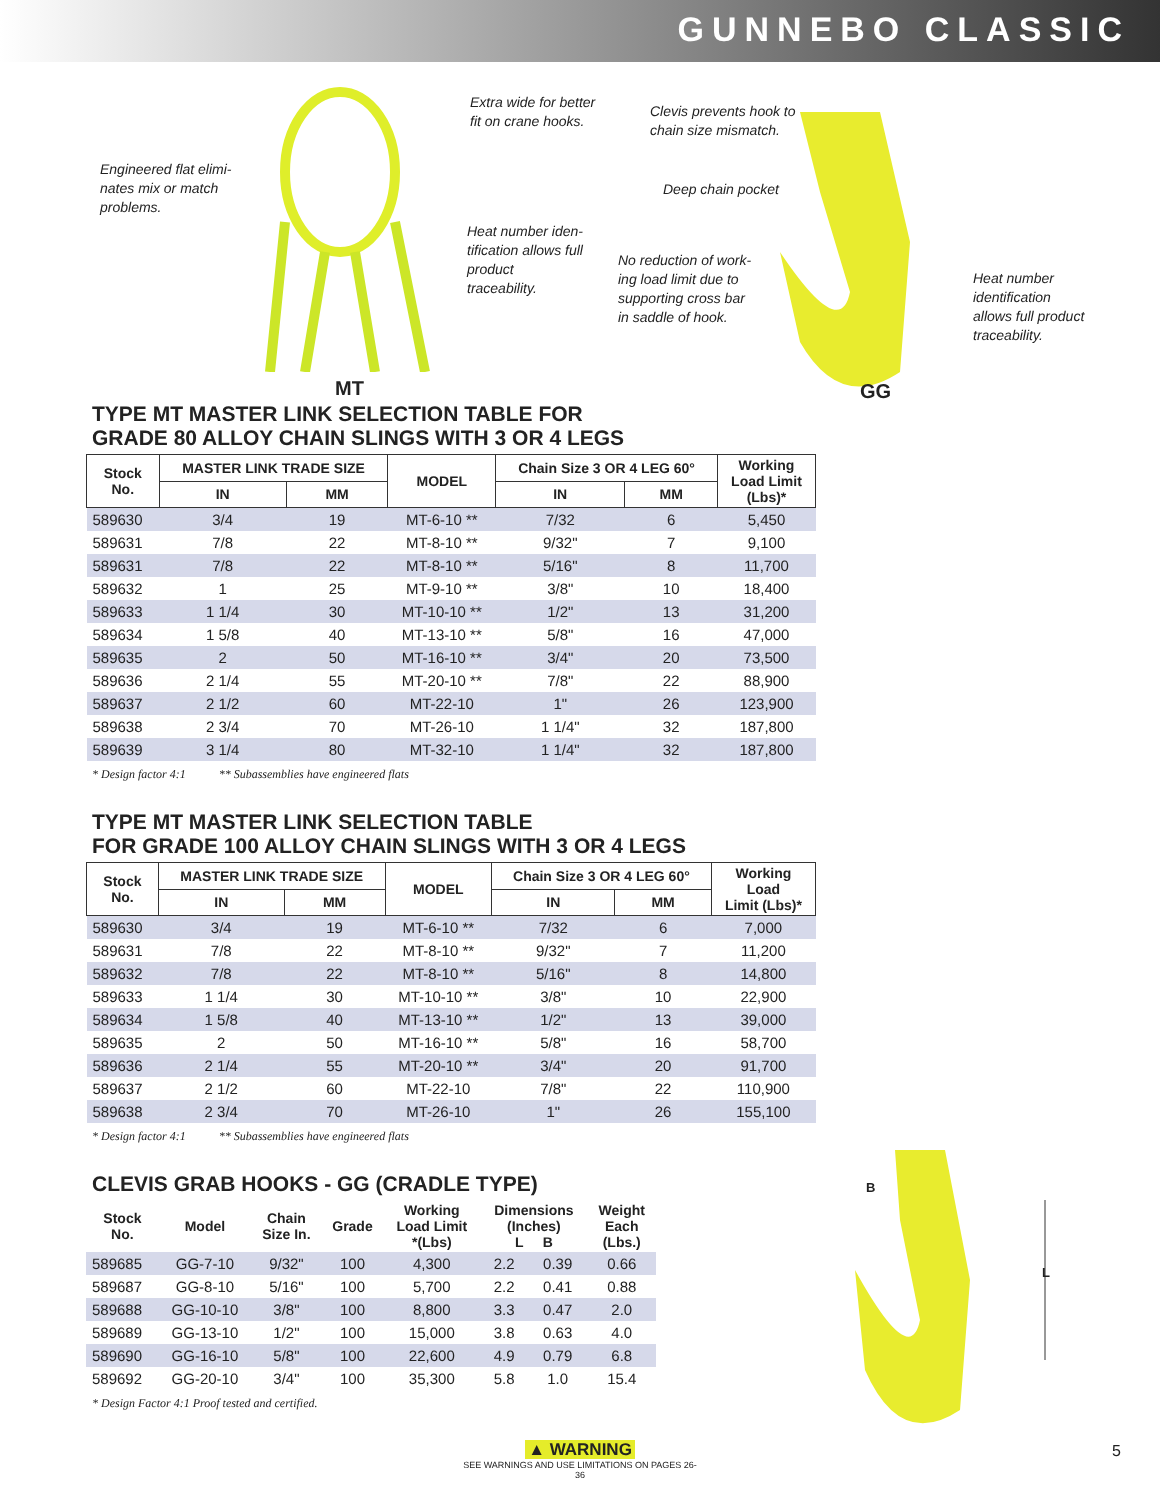GUNNEBO CLASSIC
Engineered flat elimi-
nates mix or match
problems.
Extra wide for better
fit on crane hooks.
Heat number iden-
tification allows full
product
traceability.
Clevis prevents hook to
chain size mismatch.
Deep chain pocket
No reduction of work-
ing load limit due to
supporting cross bar
in saddle of hook.
Heat number
identification
allows full product
traceability.
MT GG
TYPE MT MASTER LINK SELECTION TABLE FOR
GRADE 80 ALLOY CHAIN SLINGS WITH 3 OR 4 LEGS
| Stock No. | MASTER LINK TRADE SIZE | | MODEL | Chain Size 3 OR 4 LEG 60° | | Working Load Limit (Lbs)* |
| --- | --- | --- | --- | --- | --- | --- |
| | IN | MM | | IN | MM | |
| 589630 | 3/4 | 19 | MT-6-10 ** | 7/32 | 6 | 5,450 |
| 589631 | 7/8 | 22 | MT-8-10 ** | 9/32" | 7 | 9,100 |
| 589631 | 7/8 | 22 | MT-8-10 ** | 5/16" | 8 | 11,700 |
| 589632 | 1 | 25 | MT-9-10 ** | 3/8" | 10 | 18,400 |
| 589633 | 1 1/4 | 30 | MT-10-10 ** | 1/2" | 13 | 31,200 |
| 589634 | 1 5/8 | 40 | MT-13-10 ** | 5/8" | 16 | 47,000 |
| 589635 | 2 | 50 | MT-16-10 ** | 3/4" | 20 | 73,500 |
| 589636 | 2 1/4 | 55 | MT-20-10 ** | 7/8" | 22 | 88,900 |
| 589637 | 2 1/2 | 60 | MT-22-10 | 1" | 26 | 123,900 |
| 589638 | 2 3/4 | 70 | MT-26-10 | 1 1/4" | 32 | 187,800 |
| 589639 | 3 1/4 | 80 | MT-32-10 | 1 1/4" | 32 | 187,800 |
* Design factor 4:1 ** Subassemblies have engineered flats
TYPE MT MASTER LINK SELECTION TABLE
FOR GRADE 100 ALLOY CHAIN SLINGS WITH 3 OR 4 LEGS
| Stock No. | MASTER LINK TRADE SIZE | | MODEL | Chain Size 3 OR 4 LEG 60° | | Working Load Limit (Lbs)* |
| --- | --- | --- | --- | --- | --- | --- |
| | IN | MM | | IN | MM | |
| 589630 | 3/4 | 19 | MT-6-10 ** | 7/32 | 6 | 7,000 |
| 589631 | 7/8 | 22 | MT-8-10 ** | 9/32" | 7 | 11,200 |
| 589632 | 7/8 | 22 | MT-8-10 ** | 5/16" | 8 | 14,800 |
| 589633 | 1 1/4 | 30 | MT-10-10 ** | 3/8" | 10 | 22,900 |
| 589634 | 1 5/8 | 40 | MT-13-10 ** | 1/2" | 13 | 39,000 |
| 589635 | 2 | 50 | MT-16-10 ** | 5/8" | 16 | 58,700 |
| 589636 | 2 1/4 | 55 | MT-20-10 ** | 3/4" | 20 | 91,700 |
| 589637 | 2 1/2 | 60 | MT-22-10 | 7/8" | 22 | 110,900 |
| 589638 | 2 3/4 | 70 | MT-26-10 | 1" | 26 | 155,100 |
* Design factor 4:1 ** Subassemblies have engineered flats
CLEVIS GRAB HOOKS - GG (CRADLE TYPE)
| Stock No. | Model | Chain Size In. | Grade | Working Load Limit *(Lbs) | Dimensions (Inches) L B | | Weight Each (Lbs.) |
| --- | --- | --- | --- | --- | --- | --- | --- |
| 589685 | GG-7-10 | 9/32" | 100 | 4,300 | 2.2 | 0.39 | 0.66 |
| 589687 | GG-8-10 | 5/16" | 100 | 5,700 | 2.2 | 0.41 | 0.88 |
| 589688 | GG-10-10 | 3/8" | 100 | 8,800 | 3.3 | 0.47 | 2.0 |
| 589689 | GG-13-10 | 1/2" | 100 | 15,000 | 3.8 | 0.63 | 4.0 |
| 589690 | GG-16-10 | 5/8" | 100 | 22,600 | 4.9 | 0.79 | 6.8 |
| 589692 | GG-20-10 | 3/4" | 100 | 35,300 | 5.8 | 1.0 | 15.4 |
* Design Factor 4:1 Proof tested and certified.
B
L
▲ WARNING
SEE WARNINGS AND USE LIMITATIONS ON PAGES 26-36
5